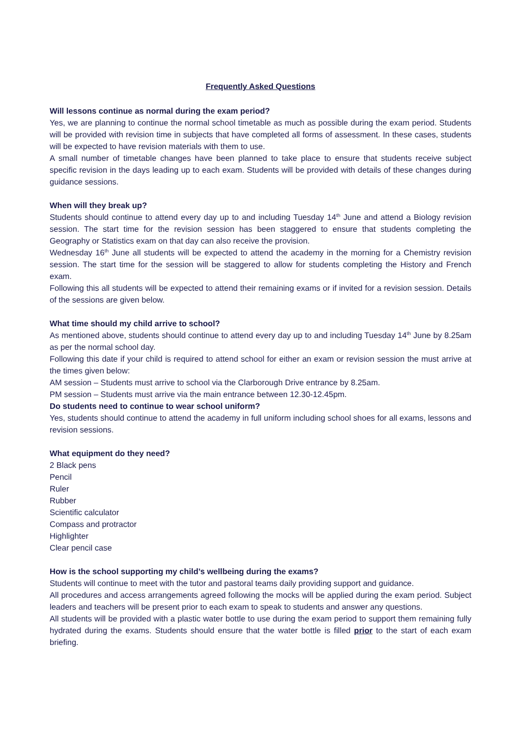Frequently Asked Questions
Will lessons continue as normal during the exam period?
Yes, we are planning to continue the normal school timetable as much as possible during the exam period. Students will be provided with revision time in subjects that have completed all forms of assessment. In these cases, students will be expected to have revision materials with them to use.
A small number of timetable changes have been planned to take place to ensure that students receive subject specific revision in the days leading up to each exam. Students will be provided with details of these changes during guidance sessions.
When will they break up?
Students should continue to attend every day up to and including Tuesday 14<sup>th</sup> June and attend a Biology revision session. The start time for the revision session has been staggered to ensure that students completing the Geography or Statistics exam on that day can also receive the provision.
Wednesday 16<sup>th</sup> June all students will be expected to attend the academy in the morning for a Chemistry revision session. The start time for the session will be staggered to allow for students completing the History and French exam.
Following this all students will be expected to attend their remaining exams or if invited for a revision session. Details of the sessions are given below.
What time should my child arrive to school?
As mentioned above, students should continue to attend every day up to and including Tuesday 14<sup>th</sup> June by 8.25am as per the normal school day.
Following this date if your child is required to attend school for either an exam or revision session the must arrive at the times given below:
AM session – Students must arrive to school via the Clarborough Drive entrance by 8.25am.
PM session – Students must arrive via the main entrance between 12.30-12.45pm.
Do students need to continue to wear school uniform?
Yes, students should continue to attend the academy in full uniform including school shoes for all exams, lessons and revision sessions.
What equipment do they need?
2 Black pens
Pencil
Ruler
Rubber
Scientific calculator
Compass and protractor
Highlighter
Clear pencil case
How is the school supporting my child’s wellbeing during the exams?
Students will continue to meet with the tutor and pastoral teams daily providing support and guidance.
All procedures and access arrangements agreed following the mocks will be applied during the exam period. Subject leaders and teachers will be present prior to each exam to speak to students and answer any questions.
All students will be provided with a plastic water bottle to use during the exam period to support them remaining fully hydrated during the exams. Students should ensure that the water bottle is filled prior to the start of each exam briefing.